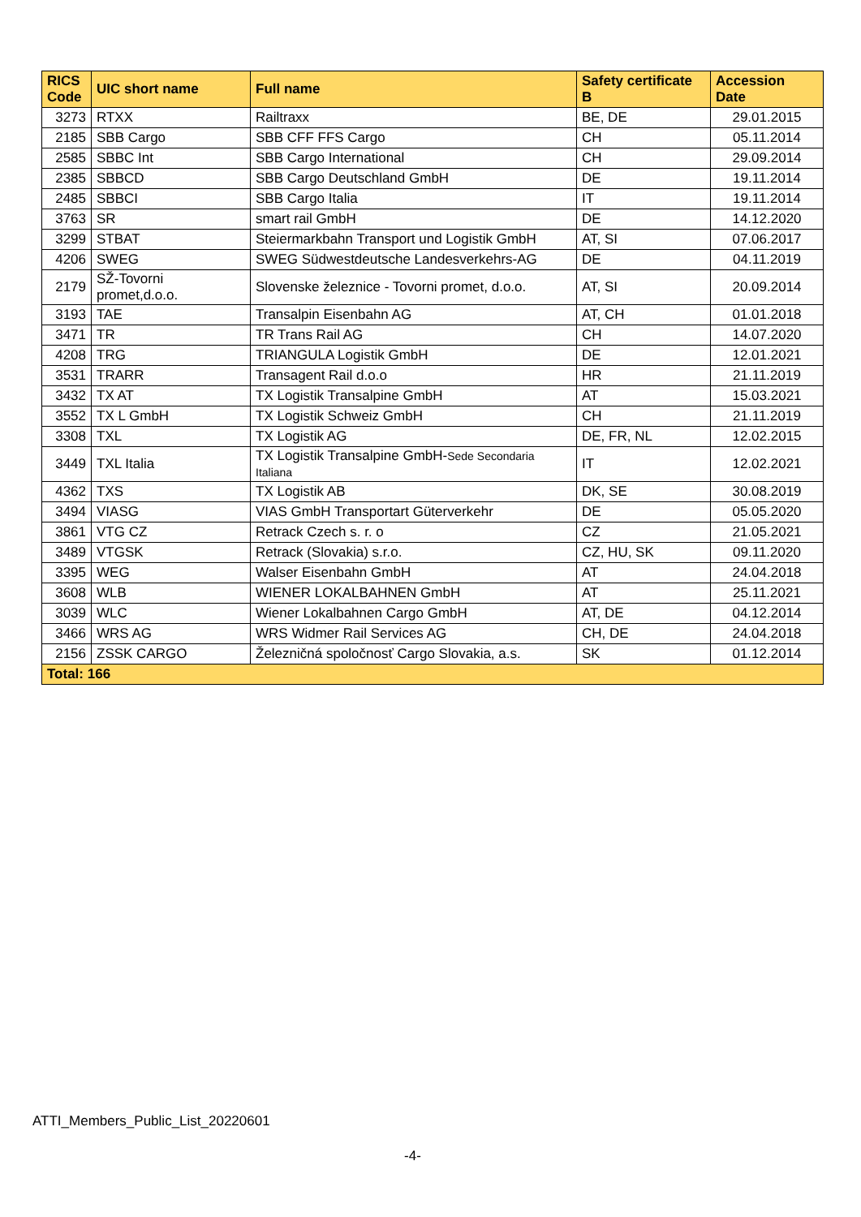| RICS Code | UIC short name | Full name | Safety certificate B | Accession Date |
| --- | --- | --- | --- | --- |
| 3273 | RTXX | Railtraxx | BE, DE | 29.01.2015 |
| 2185 | SBB Cargo | SBB CFF FFS Cargo | CH | 05.11.2014 |
| 2585 | SBBC Int | SBB Cargo International | CH | 29.09.2014 |
| 2385 | SBBCD | SBB Cargo Deutschland GmbH | DE | 19.11.2014 |
| 2485 | SBBCI | SBB Cargo Italia | IT | 19.11.2014 |
| 3763 | SR | smart rail GmbH | DE | 14.12.2020 |
| 3299 | STBAT | Steiermarkbahn Transport und Logistik GmbH | AT, SI | 07.06.2017 |
| 4206 | SWEG | SWEG Südwestdeutsche Landesverkehrs-AG | DE | 04.11.2019 |
| 2179 | SŽ-Tovorni promet,d.o.o. | Slovenske železnice - Tovorni promet, d.o.o. | AT, SI | 20.09.2014 |
| 3193 | TAE | Transalpin Eisenbahn AG | AT, CH | 01.01.2018 |
| 3471 | TR | TR Trans Rail AG | CH | 14.07.2020 |
| 4208 | TRG | TRIANGULA Logistik GmbH | DE | 12.01.2021 |
| 3531 | TRARR | Transagent Rail d.o.o | HR | 21.11.2019 |
| 3432 | TX AT | TX Logistik Transalpine GmbH | AT | 15.03.2021 |
| 3552 | TX L GmbH | TX Logistik Schweiz GmbH | CH | 21.11.2019 |
| 3308 | TXL | TX Logistik AG | DE, FR, NL | 12.02.2015 |
| 3449 | TXL Italia | TX Logistik Transalpine GmbH- Sede Secondaria Italiana | IT | 12.02.2021 |
| 4362 | TXS | TX Logistik AB | DK, SE | 30.08.2019 |
| 3494 | VIASG | VIAS GmbH Transportart Güterverkehr | DE | 05.05.2020 |
| 3861 | VTG CZ | Retrack Czech s. r. o | CZ | 21.05.2021 |
| 3489 | VTGSK | Retrack (Slovakia) s.r.o. | CZ, HU, SK | 09.11.2020 |
| 3395 | WEG | Walser Eisenbahn GmbH | AT | 24.04.2018 |
| 3608 | WLB | WIENER LOKALBAHNEN GmbH | AT | 25.11.2021 |
| 3039 | WLC | Wiener Lokalbahnen Cargo GmbH | AT, DE | 04.12.2014 |
| 3466 | WRS AG | WRS Widmer Rail Services AG | CH, DE | 24.04.2018 |
| 2156 | ZSSK CARGO | Železničná spoločnosť Cargo Slovakia, a.s. | SK | 01.12.2014 |
| Total: 166 | | | | |
ATTI_Members_Public_List_20220601
-4-